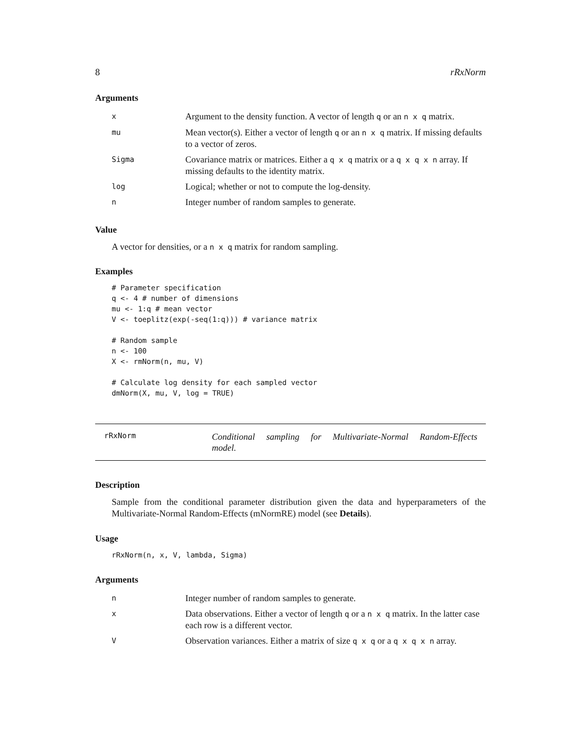8 rRxNorm
Arguments
| x | Argument to the density function. A vector of length q or an n x q matrix. |
| mu | Mean vector(s). Either a vector of length q or an n x q matrix. If missing defaults to a vector of zeros. |
| Sigma | Covariance matrix or matrices. Either a q x q matrix or a q x q x n array. If missing defaults to the identity matrix. |
| log | Logical; whether or not to compute the log-density. |
| n | Integer number of random samples to generate. |
Value
A vector for densities, or a n x q matrix for random sampling.
Examples
# Parameter specification
q <- 4 # number of dimensions
mu <- 1:q # mean vector
V <- toeplitz(exp(-seq(1:q))) # variance matrix

# Random sample
n <- 100
X <- rmNorm(n, mu, V)

# Calculate log density for each sampled vector
dmNorm(X, mu, V, log = TRUE)
rRxNorm Conditional sampling for Multivariate-Normal Random-Effects model.
Description
Sample from the conditional parameter distribution given the data and hyperparameters of the Multivariate-Normal Random-Effects (mNormRE) model (see Details).
Usage
rRxNorm(n, x, V, lambda, Sigma)
Arguments
| n | Integer number of random samples to generate. |
| x | Data observations. Either a vector of length q or a n x q matrix. In the latter case each row is a different vector. |
| V | Observation variances. Either a matrix of size q x q or a q x q x n array. |